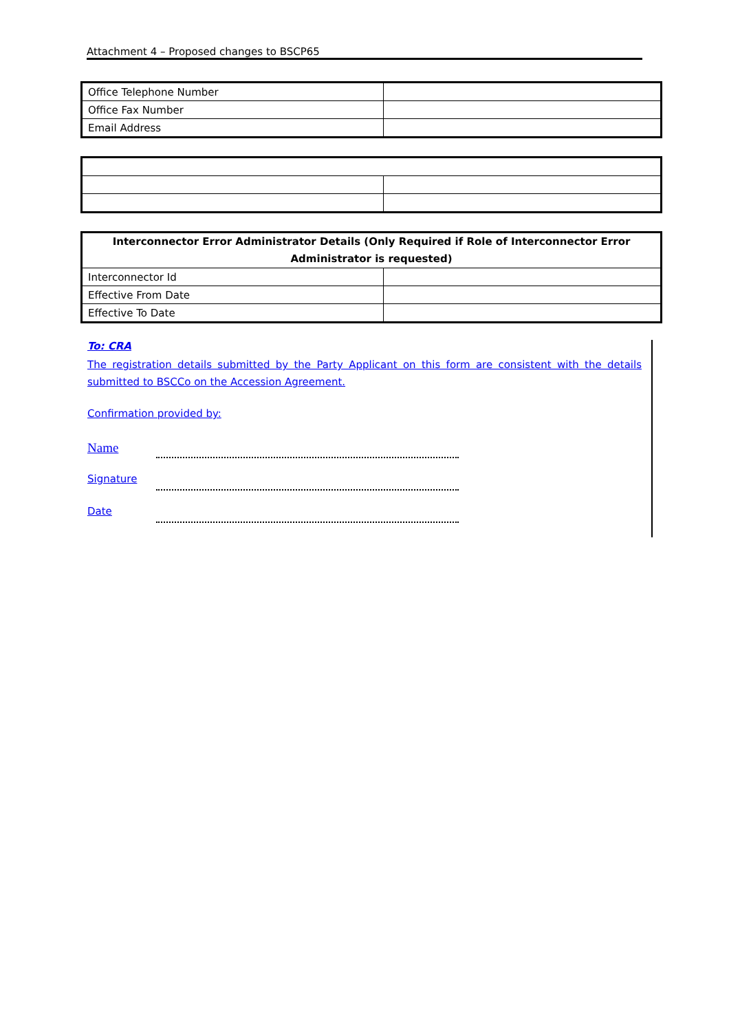Attachment 4 – Proposed changes to BSCP65
| Office Telephone Number | |
| Office Fax Number | |
| Email Address | |
| Interconnector Error Administrator Details (Only Required if Role of Interconnector Error Administrator is requested) | |
| --- | --- |
| Interconnector Id | |
| Effective From Date | |
| Effective To Date | |
To: CRA
The registration details submitted by the Party Applicant on this form are consistent with the details submitted to BSCCo on the Accession Agreement.
Confirmation provided by:
Name
Signature
Date